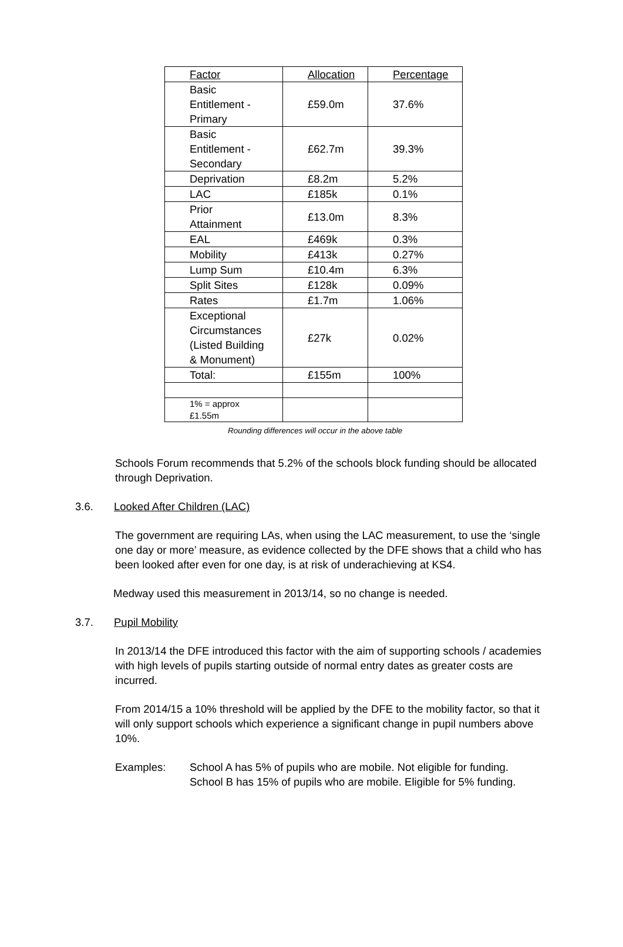| Factor | Allocation | Percentage |
| --- | --- | --- |
| Basic Entitlement - Primary | £59.0m | 37.6% |
| Basic Entitlement - Secondary | £62.7m | 39.3% |
| Deprivation | £8.2m | 5.2% |
| LAC | £185k | 0.1% |
| Prior Attainment | £13.0m | 8.3% |
| EAL | £469k | 0.3% |
| Mobility | £413k | 0.27% |
| Lump Sum | £10.4m | 6.3% |
| Split Sites | £128k | 0.09% |
| Rates | £1.7m | 1.06% |
| Exceptional Circumstances (Listed Building & Monument) | £27k | 0.02% |
| Total: | £155m | 100% |
| 1% = approx £1.55m | | |
Rounding differences will occur in the above table
Schools Forum recommends that 5.2% of the schools block funding should be allocated through Deprivation.
3.6. Looked After Children (LAC)
The government are requiring LAs, when using the LAC measurement, to use the ‘single one day or more’ measure, as evidence collected by the DFE shows that a child who has been looked after even for one day, is at risk of underachieving at KS4.
Medway used this measurement in 2013/14, so no change is needed.
3.7. Pupil Mobility
In 2013/14 the DFE introduced this factor with the aim of supporting schools / academies with high levels of pupils starting outside of normal entry dates as greater costs are incurred.
From 2014/15 a 10% threshold will be applied by the DFE to the mobility factor, so that it will only support schools which experience a significant change in pupil numbers above 10%.
Examples: School A has 5% of pupils who are mobile. Not eligible for funding.
School B has 15% of pupils who are mobile. Eligible for 5% funding.